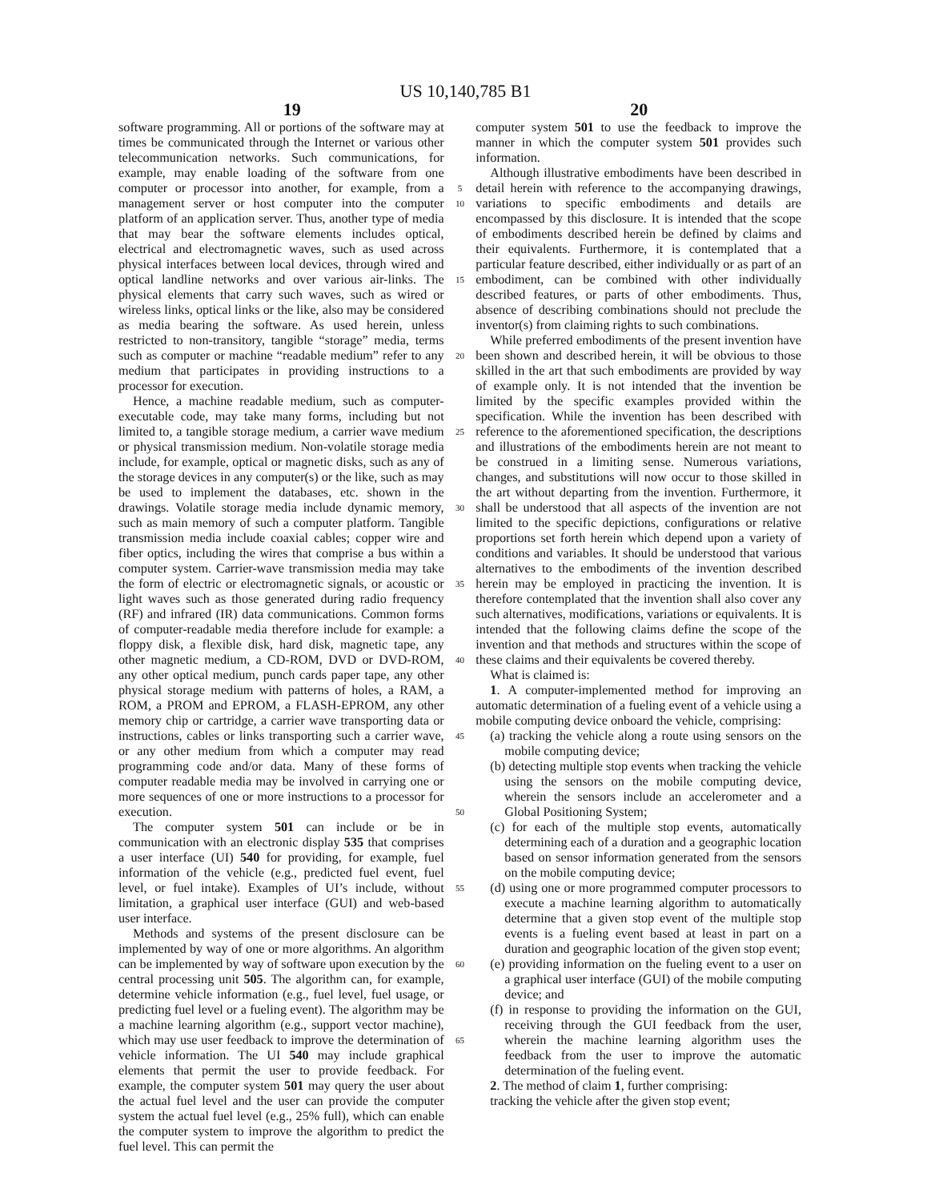US 10,140,785 B1
19 20
software programming. All or portions of the software may at times be communicated through the Internet or various other telecommunication networks. Such communications, for example, may enable loading of the software from one computer or processor into another, for example, from a management server or host computer into the computer platform of an application server. Thus, another type of media that may bear the software elements includes optical, electrical and electromagnetic waves, such as used across physical interfaces between local devices, through wired and optical landline networks and over various air-links. The physical elements that carry such waves, such as wired or wireless links, optical links or the like, also may be considered as media bearing the software. As used herein, unless restricted to non-transitory, tangible “storage” media, terms such as computer or machine “readable medium” refer to any medium that participates in providing instructions to a processor for execution.
Hence, a machine readable medium, such as computer-executable code, may take many forms, including but not limited to, a tangible storage medium, a carrier wave medium or physical transmission medium. Non-volatile storage media include, for example, optical or magnetic disks, such as any of the storage devices in any computer(s) or the like, such as may be used to implement the databases, etc. shown in the drawings. Volatile storage media include dynamic memory, such as main memory of such a computer platform. Tangible transmission media include coaxial cables; copper wire and fiber optics, including the wires that comprise a bus within a computer system. Carrier-wave transmission media may take the form of electric or electromagnetic signals, or acoustic or light waves such as those generated during radio frequency (RF) and infrared (IR) data communications. Common forms of computer-readable media therefore include for example: a floppy disk, a flexible disk, hard disk, magnetic tape, any other magnetic medium, a CD-ROM, DVD or DVD-ROM, any other optical medium, punch cards paper tape, any other physical storage medium with patterns of holes, a RAM, a ROM, a PROM and EPROM, a FLASH-EPROM, any other memory chip or cartridge, a carrier wave transporting data or instructions, cables or links transporting such a carrier wave, or any other medium from which a computer may read programming code and/or data. Many of these forms of computer readable media may be involved in carrying one or more sequences of one or more instructions to a processor for execution.
The computer system 501 can include or be in communication with an electronic display 535 that comprises a user interface (UI) 540 for providing, for example, fuel information of the vehicle (e.g., predicted fuel event, fuel level, or fuel intake). Examples of UI’s include, without limitation, a graphical user interface (GUI) and web-based user interface.
Methods and systems of the present disclosure can be implemented by way of one or more algorithms. An algorithm can be implemented by way of software upon execution by the central processing unit 505. The algorithm can, for example, determine vehicle information (e.g., fuel level, fuel usage, or predicting fuel level or a fueling event). The algorithm may be a machine learning algorithm (e.g., support vector machine), which may use user feedback to improve the determination of vehicle information. The UI 540 may include graphical elements that permit the user to provide feedback. For example, the computer system 501 may query the user about the actual fuel level and the user can provide the computer system the actual fuel level (e.g., 25% full), which can enable the computer system to improve the algorithm to predict the fuel level. This can permit the
5
10
15
20
25
30
35
40
45
50
55
60
65
computer system 501 to use the feedback to improve the manner in which the computer system 501 provides such information.
Although illustrative embodiments have been described in detail herein with reference to the accompanying drawings, variations to specific embodiments and details are encompassed by this disclosure. It is intended that the scope of embodiments described herein be defined by claims and their equivalents. Furthermore, it is contemplated that a particular feature described, either individually or as part of an embodiment, can be combined with other individually described features, or parts of other embodiments. Thus, absence of describing combinations should not preclude the inventor(s) from claiming rights to such combinations.
While preferred embodiments of the present invention have been shown and described herein, it will be obvious to those skilled in the art that such embodiments are provided by way of example only. It is not intended that the invention be limited by the specific examples provided within the specification. While the invention has been described with reference to the aforementioned specification, the descriptions and illustrations of the embodiments herein are not meant to be construed in a limiting sense. Numerous variations, changes, and substitutions will now occur to those skilled in the art without departing from the invention. Furthermore, it shall be understood that all aspects of the invention are not limited to the specific depictions, configurations or relative proportions set forth herein which depend upon a variety of conditions and variables. It should be understood that various alternatives to the embodiments of the invention described herein may be employed in practicing the invention. It is therefore contemplated that the invention shall also cover any such alternatives, modifications, variations or equivalents. It is intended that the following claims define the scope of the invention and that methods and structures within the scope of these claims and their equivalents be covered thereby.
What is claimed is:
1. A computer-implemented method for improving an automatic determination of a fueling event of a vehicle using a mobile computing device onboard the vehicle, comprising:
(a) tracking the vehicle along a route using sensors on the mobile computing device;
(b) detecting multiple stop events when tracking the vehicle using the sensors on the mobile computing device, wherein the sensors include an accelerometer and a Global Positioning System;
(c) for each of the multiple stop events, automatically determining each of a duration and a geographic location based on sensor information generated from the sensors on the mobile computing device;
(d) using one or more programmed computer processors to execute a machine learning algorithm to automatically determine that a given stop event of the multiple stop events is a fueling event based at least in part on a duration and geographic location of the given stop event;
(e) providing information on the fueling event to a user on a graphical user interface (GUI) of the mobile computing device; and
(f) in response to providing the information on the GUI, receiving through the GUI feedback from the user, wherein the machine learning algorithm uses the feedback from the user to improve the automatic determination of the fueling event.
2. The method of claim 1, further comprising:
tracking the vehicle after the given stop event;